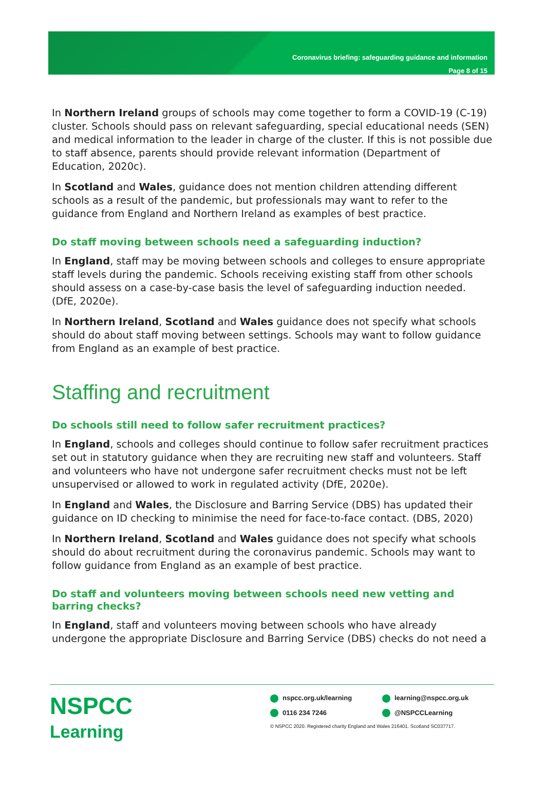Coronavirus briefing: safeguarding guidance and information
Page 8 of 15
In Northern Ireland groups of schools may come together to form a COVID-19 (C-19) cluster. Schools should pass on relevant safeguarding, special educational needs (SEN) and medical information to the leader in charge of the cluster. If this is not possible due to staff absence, parents should provide relevant information (Department of Education, 2020c).
In Scotland and Wales, guidance does not mention children attending different schools as a result of the pandemic, but professionals may want to refer to the guidance from England and Northern Ireland as examples of best practice.
Do staff moving between schools need a safeguarding induction?
In England, staff may be moving between schools and colleges to ensure appropriate staff levels during the pandemic. Schools receiving existing staff from other schools should assess on a case-by-case basis the level of safeguarding induction needed. (DfE, 2020e).
In Northern Ireland, Scotland and Wales guidance does not specify what schools should do about staff moving between settings. Schools may want to follow guidance from England as an example of best practice.
Staffing and recruitment
Do schools still need to follow safer recruitment practices?
In England, schools and colleges should continue to follow safer recruitment practices set out in statutory guidance when they are recruiting new staff and volunteers. Staff and volunteers who have not undergone safer recruitment checks must not be left unsupervised or allowed to work in regulated activity (DfE, 2020e).
In England and Wales, the Disclosure and Barring Service (DBS) has updated their guidance on ID checking to minimise the need for face-to-face contact. (DBS, 2020)
In Northern Ireland, Scotland and Wales guidance does not specify what schools should do about recruitment during the coronavirus pandemic. Schools may want to follow guidance from England as an example of best practice.
Do staff and volunteers moving between schools need new vetting and barring checks?
In England, staff and volunteers moving between schools who have already undergone the appropriate Disclosure and Barring Service (DBS) checks do not need a
NSPCC
Learning
nspcc.org.uk/learning learning@nspcc.org.uk
0116 234 7246 @NSPCCLearning
© NSPCC 2020. Registered charity England and Wales 216401. Scotland SC037717.